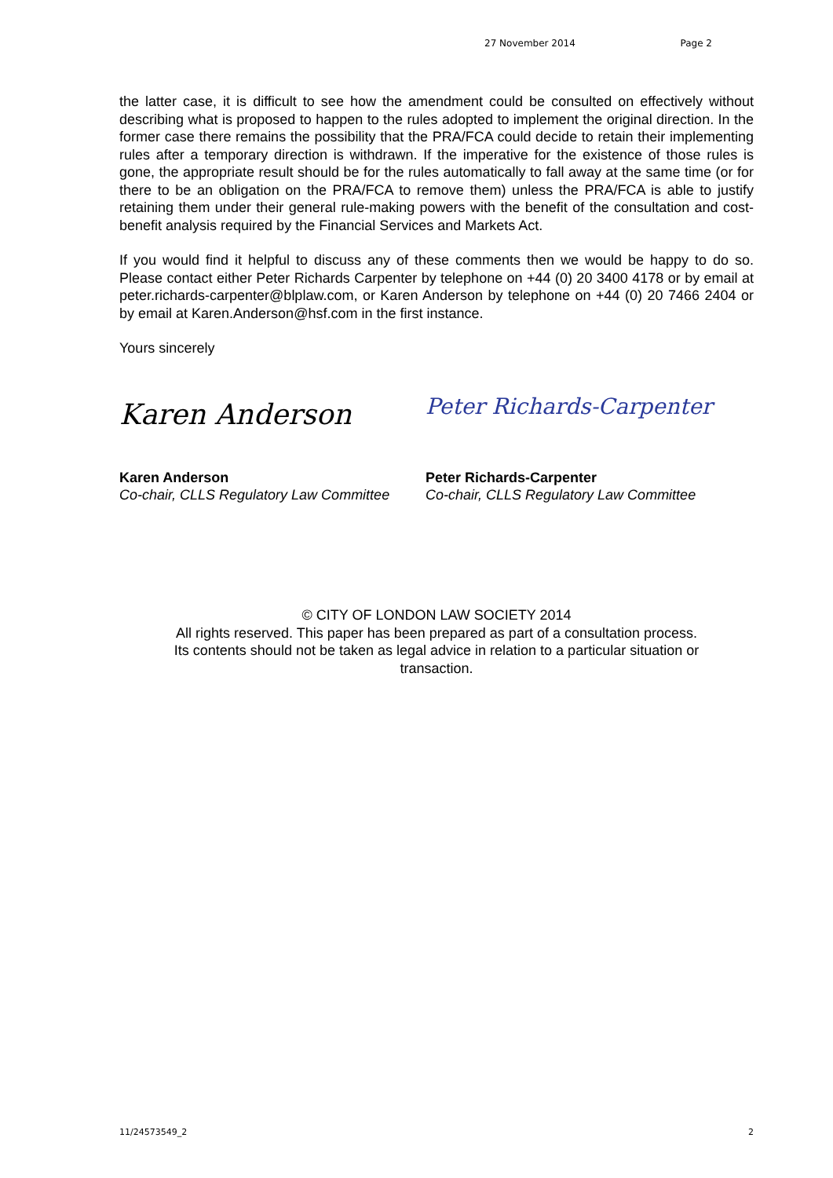27 November 2014 Page 2
the latter case, it is difficult to see how the amendment could be consulted on effectively without describing what is proposed to happen to the rules adopted to implement the original direction. In the former case there remains the possibility that the PRA/FCA could decide to retain their implementing rules after a temporary direction is withdrawn. If the imperative for the existence of those rules is gone, the appropriate result should be for the rules automatically to fall away at the same time (or for there to be an obligation on the PRA/FCA to remove them) unless the PRA/FCA is able to justify retaining them under their general rule-making powers with the benefit of the consultation and cost-benefit analysis required by the Financial Services and Markets Act.
If you would find it helpful to discuss any of these comments then we would be happy to do so. Please contact either Peter Richards Carpenter by telephone on +44 (0) 20 3400 4178 or by email at peter.richards-carpenter@blplaw.com, or Karen Anderson by telephone on +44 (0) 20 7466 2404 or by email at Karen.Anderson@hsf.com in the first instance.
Yours sincerely
Karen Anderson
Peter Richards-Carpenter
Karen Anderson
Co-chair, CLLS Regulatory Law Committee
Peter Richards-Carpenter
Co-chair, CLLS Regulatory Law Committee
© CITY OF LONDON LAW SOCIETY 2014
All rights reserved. This paper has been prepared as part of a consultation process.
Its contents should not be taken as legal advice in relation to a particular situation or
transaction.
11/24573549_2 2